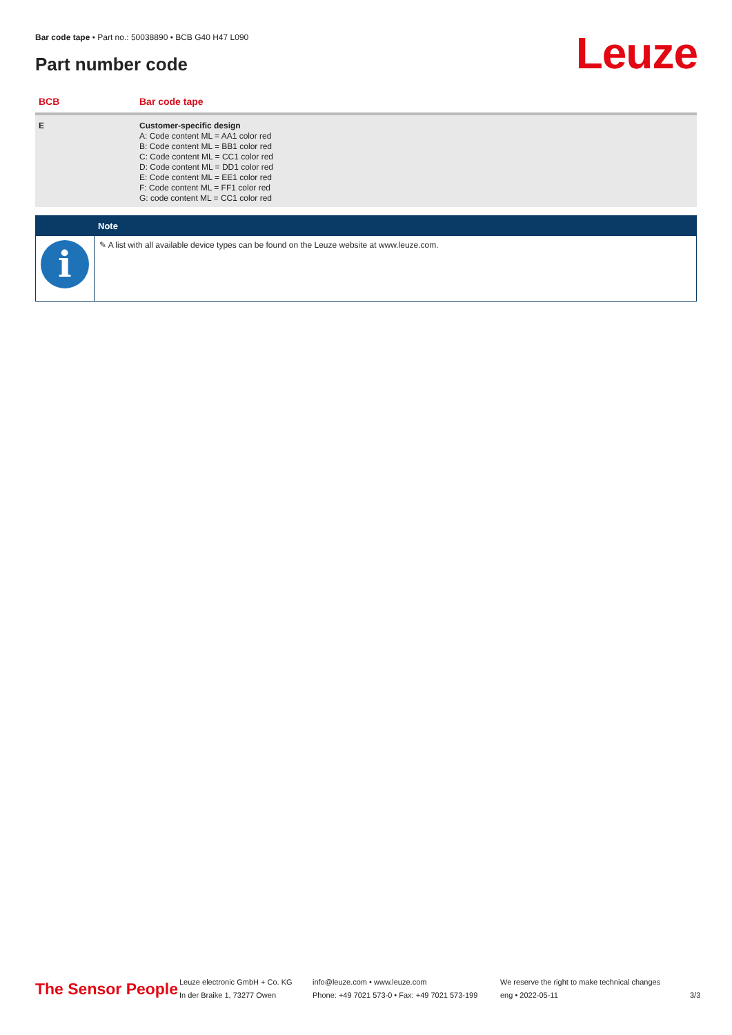Bar code tape • Part no.: 50038890 • BCB G40 H47 L090
Part number code Leuze
| BCB | Bar code tape |
| --- | --- |
| E | Customer-specific design A: Code content ML = AA1 color red B: Code content ML = BB1 color red C: Code content ML = CC1 color red D: Code content ML = DD1 color red E: Code content ML = EE1 color red F: Code content ML = FF1 color red G: code content ML = CC1 color red |
| | Note |
| --- | --- |
| i | ✎ A list with all available device types can be found on the Leuze website at www.leuze.com. |
The Sensor People
Leuze electronic GmbH + Co. KG
In der Braike 1, 73277 Owen
info@leuze.com • www.leuze.com
Phone: +49 7021 573-0 • Fax: +49 7021 573-199
We reserve the right to make technical changes
eng • 2022-05-11
3/3